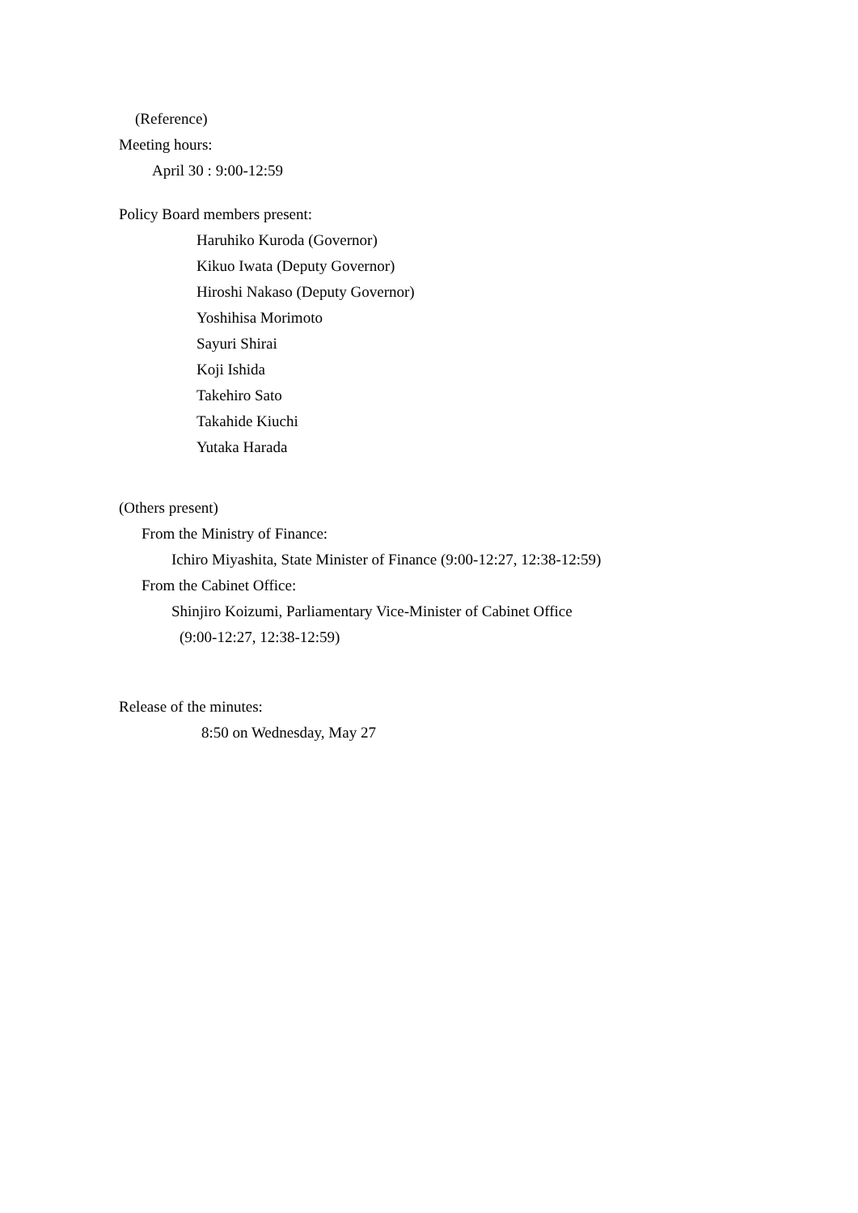(Reference)
Meeting hours:
April 30 : 9:00-12:59
Policy Board members present:
Haruhiko Kuroda (Governor)
Kikuo Iwata (Deputy Governor)
Hiroshi Nakaso (Deputy Governor)
Yoshihisa Morimoto
Sayuri Shirai
Koji Ishida
Takehiro Sato
Takahide Kiuchi
Yutaka Harada
(Others present)
From the Ministry of Finance:
Ichiro Miyashita, State Minister of Finance (9:00-12:27, 12:38-12:59)
From the Cabinet Office:
Shinjiro Koizumi, Parliamentary Vice-Minister of Cabinet Office
(9:00-12:27, 12:38-12:59)
Release of the minutes:
8:50 on Wednesday, May 27